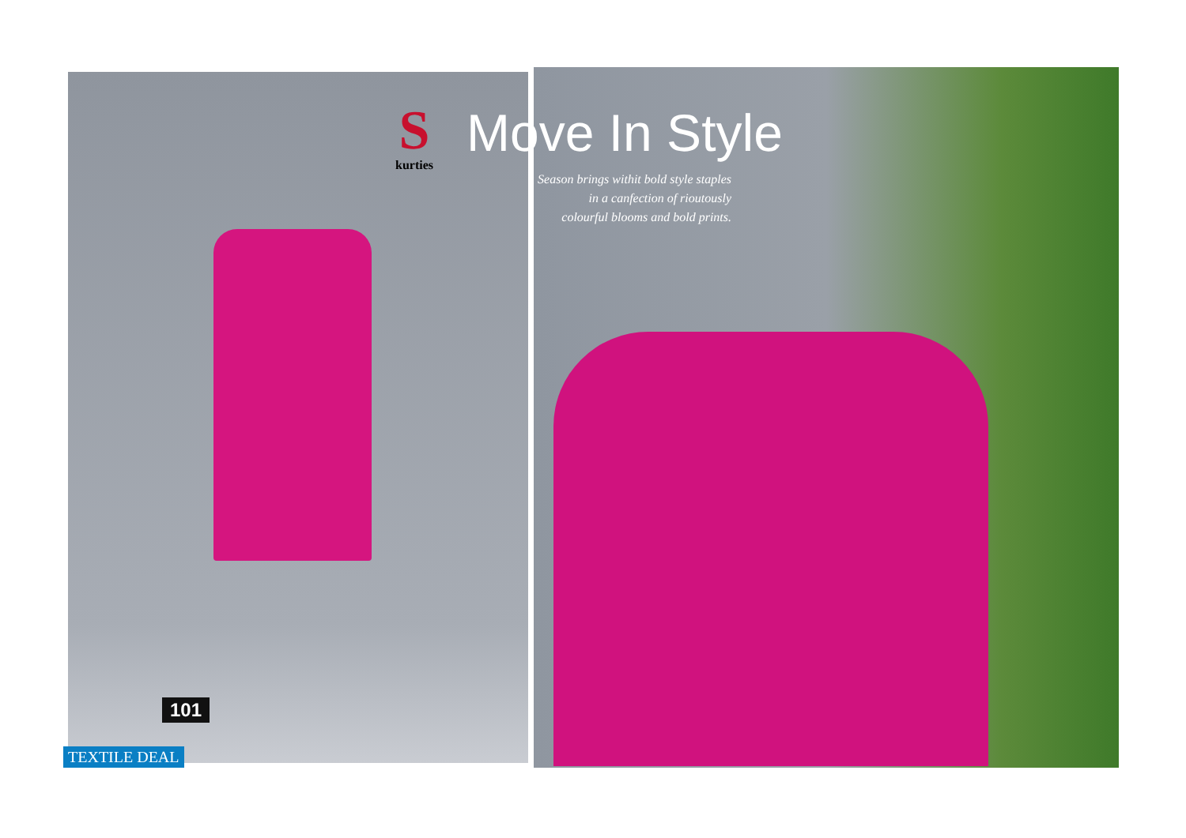S
kurties
Move In Style
Season brings withit bold style staples
in a canfection of rioutously
colourful blooms and bold prints.
101
TEXTILE DEAL